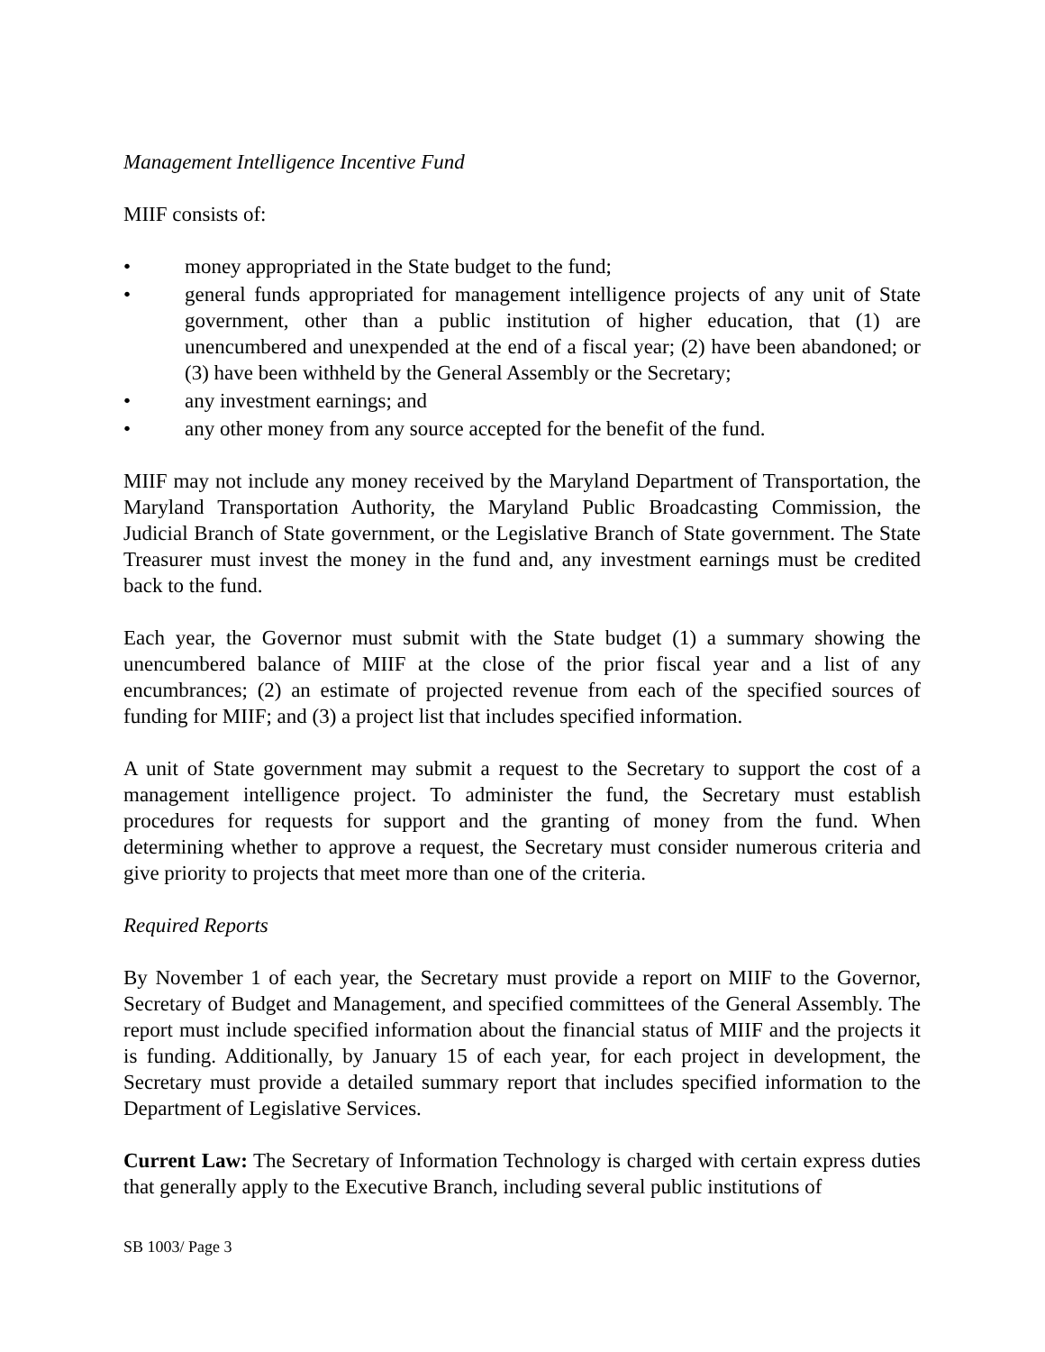Management Intelligence Incentive Fund
MIIF consists of:
• money appropriated in the State budget to the fund;
• general funds appropriated for management intelligence projects of any unit of State government, other than a public institution of higher education, that (1) are unencumbered and unexpended at the end of a fiscal year; (2) have been abandoned; or (3) have been withheld by the General Assembly or the Secretary;
• any investment earnings; and
• any other money from any source accepted for the benefit of the fund.
MIIF may not include any money received by the Maryland Department of Transportation, the Maryland Transportation Authority, the Maryland Public Broadcasting Commission, the Judicial Branch of State government, or the Legislative Branch of State government. The State Treasurer must invest the money in the fund and, any investment earnings must be credited back to the fund.
Each year, the Governor must submit with the State budget (1) a summary showing the unencumbered balance of MIIF at the close of the prior fiscal year and a list of any encumbrances; (2) an estimate of projected revenue from each of the specified sources of funding for MIIF; and (3) a project list that includes specified information.
A unit of State government may submit a request to the Secretary to support the cost of a management intelligence project. To administer the fund, the Secretary must establish procedures for requests for support and the granting of money from the fund. When determining whether to approve a request, the Secretary must consider numerous criteria and give priority to projects that meet more than one of the criteria.
Required Reports
By November 1 of each year, the Secretary must provide a report on MIIF to the Governor, Secretary of Budget and Management, and specified committees of the General Assembly. The report must include specified information about the financial status of MIIF and the projects it is funding. Additionally, by January 15 of each year, for each project in development, the Secretary must provide a detailed summary report that includes specified information to the Department of Legislative Services.
Current Law: The Secretary of Information Technology is charged with certain express duties that generally apply to the Executive Branch, including several public institutions of
SB 1003/ Page 3